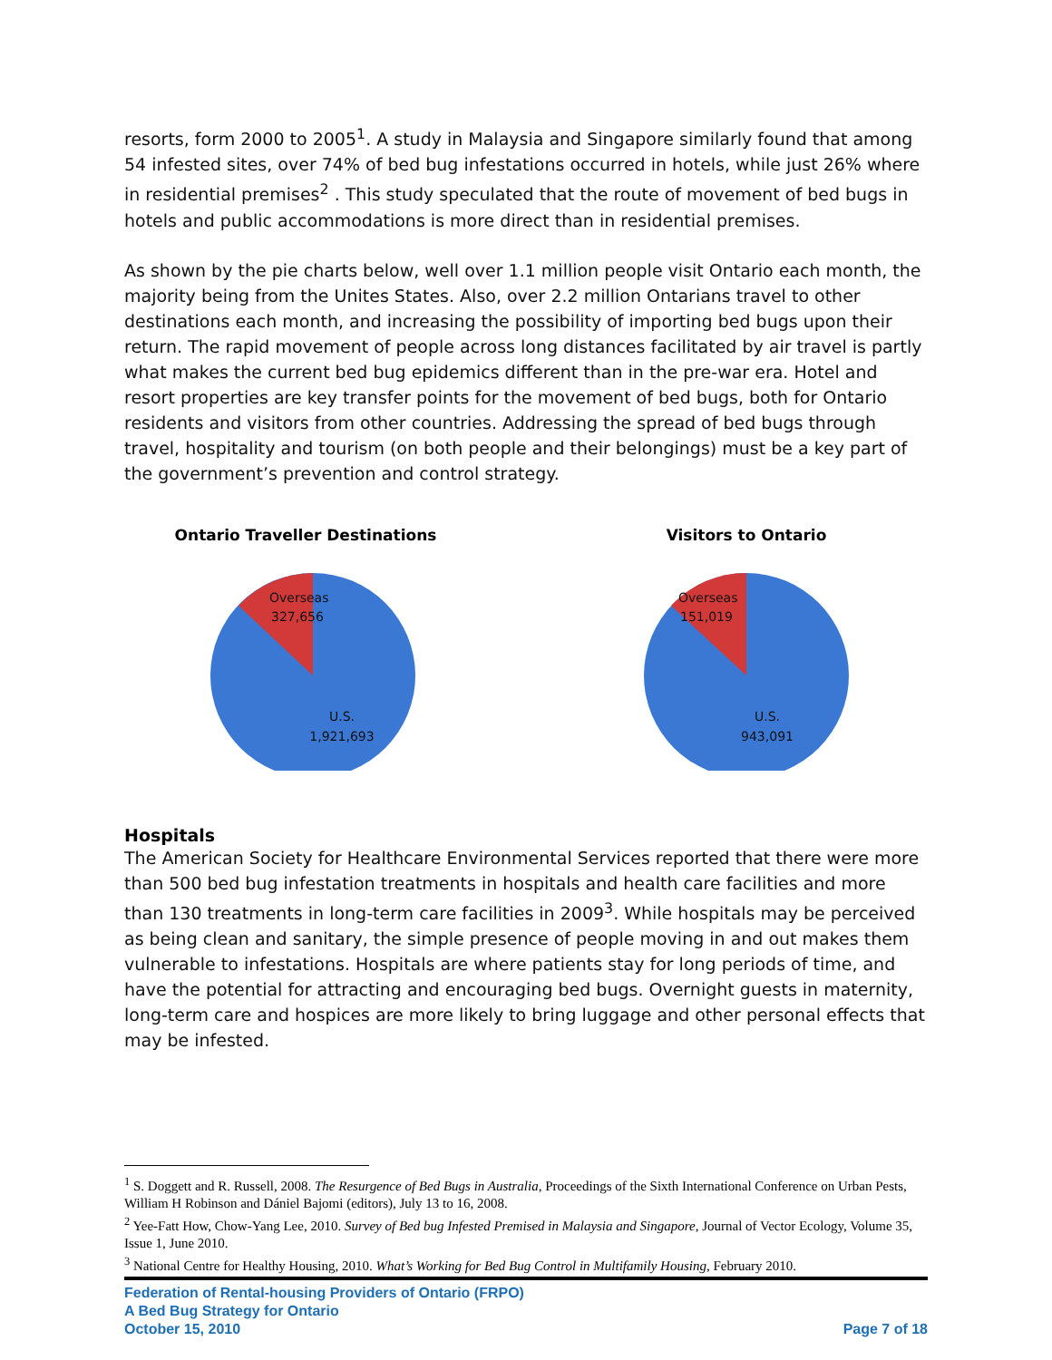resorts, form 2000 to 2005<sup>1</sup>. A study in Malaysia and Singapore similarly found that among 54 infested sites, over 74% of bed bug infestations occurred in hotels, while just 26% where in residential premises<sup>2</sup> . This study speculated that the route of movement of bed bugs in hotels and public accommodations is more direct than in residential premises.
As shown by the pie charts below, well over 1.1 million people visit Ontario each month, the majority being from the Unites States. Also, over 2.2 million Ontarians travel to other destinations each month, and increasing the possibility of importing bed bugs upon their return. The rapid movement of people across long distances facilitated by air travel is partly what makes the current bed bug epidemics different than in the pre-war era. Hotel and resort properties are key transfer points for the movement of bed bugs, both for Ontario residents and visitors from other countries. Addressing the spread of bed bugs through travel, hospitality and tourism (on both people and their belongings) must be a key part of the government’s prevention and control strategy.
Ontario Traveller Destinations
Overseas
327,656
U.S.
1,921,693
Visitors to Ontario
Overseas
151,019
U.S.
943,091
Hospitals
The American Society for Healthcare Environmental Services reported that there were more than 500 bed bug infestation treatments in hospitals and health care facilities and more than 130 treatments in long-term care facilities in 2009<sup>3</sup>. While hospitals may be perceived as being clean and sanitary, the simple presence of people moving in and out makes them vulnerable to infestations. Hospitals are where patients stay for long periods of time, and have the potential for attracting and encouraging bed bugs. Overnight guests in maternity, long-term care and hospices are more likely to bring luggage and other personal effects that may be infested.
<sup>1</sup> S. Doggett and R. Russell, 2008. The Resurgence of Bed Bugs in Australia, Proceedings of the Sixth International Conference on Urban Pests, William H Robinson and Dániel Bajomi (editors), July 13 to 16, 2008.
<sup>2</sup> Yee-Fatt How, Chow-Yang Lee, 2010. Survey of Bed bug Infested Premised in Malaysia and Singapore, Journal of Vector Ecology, Volume 35, Issue 1, June 2010.
<sup>3</sup> National Centre for Healthy Housing, 2010. What’s Working for Bed Bug Control in Multifamily Housing, February 2010.
Federation of Rental-housing Providers of Ontario (FRPO)
A Bed Bug Strategy for Ontario
October 15, 2010
Page 7 of 18